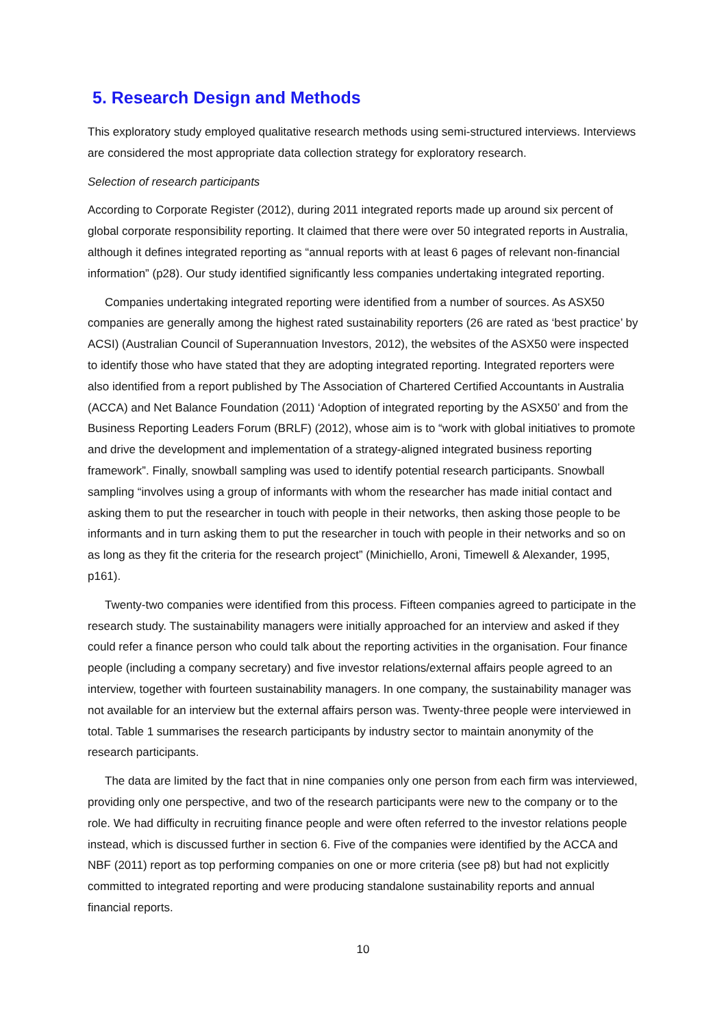5. Research Design and Methods
This exploratory study employed qualitative research methods using semi-structured interviews. Interviews are considered the most appropriate data collection strategy for exploratory research.
Selection of research participants
According to Corporate Register (2012), during 2011 integrated reports made up around six percent of global corporate responsibility reporting. It claimed that there were over 50 integrated reports in Australia, although it defines integrated reporting as “annual reports with at least 6 pages of relevant non-financial information” (p28). Our study identified significantly less companies undertaking integrated reporting.
Companies undertaking integrated reporting were identified from a number of sources. As ASX50 companies are generally among the highest rated sustainability reporters (26 are rated as ‘best practice’ by ACSI) (Australian Council of Superannuation Investors, 2012), the websites of the ASX50 were inspected to identify those who have stated that they are adopting integrated reporting. Integrated reporters were also identified from a report published by The Association of Chartered Certified Accountants in Australia (ACCA) and Net Balance Foundation (2011) ‘Adoption of integrated reporting by the ASX50’ and from the Business Reporting Leaders Forum (BRLF) (2012), whose aim is to “work with global initiatives to promote and drive the development and implementation of a strategy-aligned integrated business reporting framework”. Finally, snowball sampling was used to identify potential research participants. Snowball sampling “involves using a group of informants with whom the researcher has made initial contact and asking them to put the researcher in touch with people in their networks, then asking those people to be informants and in turn asking them to put the researcher in touch with people in their networks and so on as long as they fit the criteria for the research project” (Minichiello, Aroni, Timewell & Alexander, 1995, p161).
Twenty-two companies were identified from this process. Fifteen companies agreed to participate in the research study. The sustainability managers were initially approached for an interview and asked if they could refer a finance person who could talk about the reporting activities in the organisation. Four finance people (including a company secretary) and five investor relations/external affairs people agreed to an interview, together with fourteen sustainability managers. In one company, the sustainability manager was not available for an interview but the external affairs person was. Twenty-three people were interviewed in total. Table 1 summarises the research participants by industry sector to maintain anonymity of the research participants.
The data are limited by the fact that in nine companies only one person from each firm was interviewed, providing only one perspective, and two of the research participants were new to the company or to the role. We had difficulty in recruiting finance people and were often referred to the investor relations people instead, which is discussed further in section 6. Five of the companies were identified by the ACCA and NBF (2011) report as top performing companies on one or more criteria (see p8) but had not explicitly committed to integrated reporting and were producing standalone sustainability reports and annual financial reports.
10